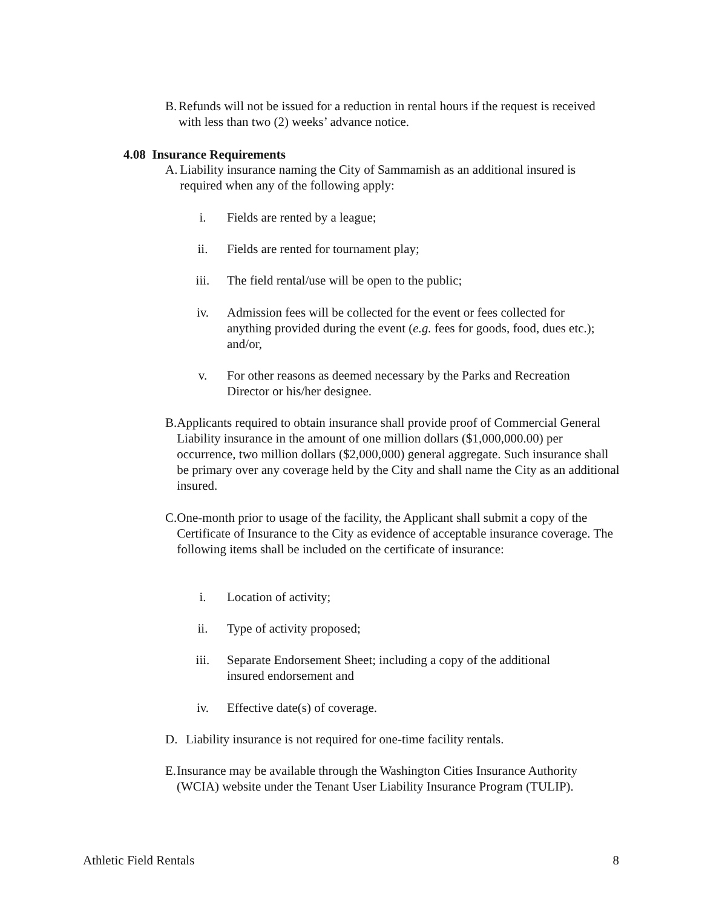B. Refunds will not be issued for a reduction in rental hours if the request is received with less than two (2) weeks’ advance notice.
4.08 Insurance Requirements
A. Liability insurance naming the City of Sammamish as an additional insured is required when any of the following apply:
i. Fields are rented by a league;
ii. Fields are rented for tournament play;
iii. The field rental/use will be open to the public;
iv. Admission fees will be collected for the event or fees collected for anything provided during the event (e.g. fees for goods, food, dues etc.); and/or,
v. For other reasons as deemed necessary by the Parks and Recreation Director or his/her designee.
B. Applicants required to obtain insurance shall provide proof of Commercial General Liability insurance in the amount of one million dollars ($1,000,000.00) per occurrence, two million dollars ($2,000,000) general aggregate. Such insurance shall be primary over any coverage held by the City and shall name the City as an additional insured.
C. One-month prior to usage of the facility, the Applicant shall submit a copy of the Certificate of Insurance to the City as evidence of acceptable insurance coverage. The following items shall be included on the certificate of insurance:
i. Location of activity;
ii. Type of activity proposed;
iii. Separate Endorsement Sheet; including a copy of the additional insured endorsement and
iv. Effective date(s) of coverage.
D. Liability insurance is not required for one-time facility rentals.
E. Insurance may be available through the Washington Cities Insurance Authority (WCIA) website under the Tenant User Liability Insurance Program (TULIP).
Athletic Field Rentals 8